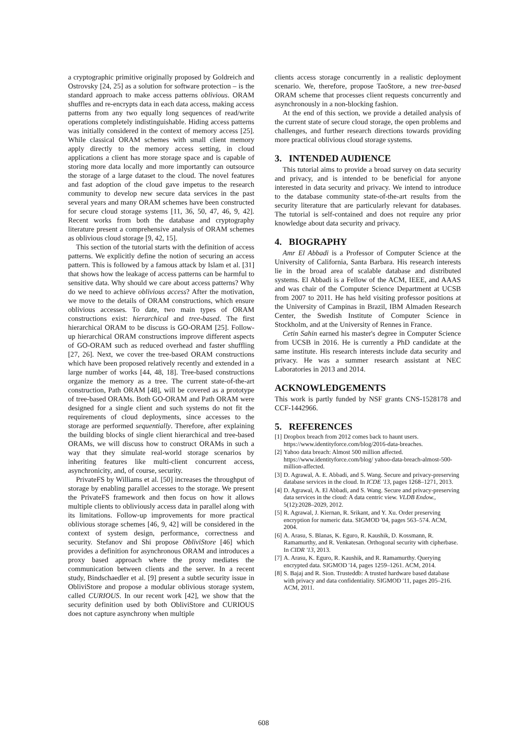a cryptographic primitive originally proposed by Goldreich and Ostrovsky [24, 25] as a solution for software protection – is the standard approach to make access patterns oblivious. ORAM shuffles and re-encrypts data in each data access, making access patterns from any two equally long sequences of read/write operations completely indistinguishable. Hiding access patterns was initially considered in the context of memory access [25]. While classical ORAM schemes with small client memory apply directly to the memory access setting, in cloud applications a client has more storage space and is capable of storing more data locally and more importantly can outsource the storage of a large dataset to the cloud. The novel features and fast adoption of the cloud gave impetus to the research community to develop new secure data services in the past several years and many ORAM schemes have been constructed for secure cloud storage systems [11, 36, 50, 47, 46, 9, 42]. Recent works from both the database and cryptography literature present a comprehensive analysis of ORAM schemes as oblivious cloud storage [9, 42, 15].
This section of the tutorial starts with the definition of access patterns. We explicitly define the notion of securing an access pattern. This is followed by a famous attack by Islam et al. [31] that shows how the leakage of access patterns can be harmful to sensitive data. Why should we care about access patterns? Why do we need to achieve oblivious access? After the motivation, we move to the details of ORAM constructions, which ensure oblivious accesses. To date, two main types of ORAM constructions exist: hierarchical and tree-based. The first hierarchical ORAM to be discuss is GO-ORAM [25]. Follow-up hierarchical ORAM constructions improve different aspects of GO-ORAM such as reduced overhead and faster shuffling [27, 26]. Next, we cover the tree-based ORAM constructions which have been proposed relatively recently and extended in a large number of works [44, 48, 18]. Tree-based constructions organize the memory as a tree. The current state-of-the-art construction, Path ORAM [48], will be covered as a prototype of tree-based ORAMs. Both GO-ORAM and Path ORAM were designed for a single client and such systems do not fit the requirements of cloud deployments, since accesses to the storage are performed sequentially. Therefore, after explaining the building blocks of single client hierarchical and tree-based ORAMs, we will discuss how to construct ORAMs in such a way that they simulate real-world storage scenarios by inheriting features like multi-client concurrent access, asynchronicity, and, of course, security.
PrivateFS by Williams et al. [50] increases the throughput of storage by enabling parallel accesses to the storage. We present the PrivateFS framework and then focus on how it allows multiple clients to obliviously access data in parallel along with its limitations. Follow-up improvements for more practical oblivious storage schemes [46, 9, 42] will be considered in the context of system design, performance, correctness and security. Stefanov and Shi propose ObliviStore [46] which provides a definition for asynchronous ORAM and introduces a proxy based approach where the proxy mediates the communication between clients and the server. In a recent study, Bindschaedler et al. [9] present a subtle security issue in ObliviStore and propose a modular oblivious storage system, called CURIOUS. In our recent work [42], we show that the security definition used by both ObliviStore and CURIOUS does not capture asynchrony when multiple
clients access storage concurrently in a realistic deployment scenario. We, therefore, propose TaoStore, a new tree-based ORAM scheme that processes client requests concurrently and asynchronously in a non-blocking fashion.
At the end of this section, we provide a detailed analysis of the current state of secure cloud storage, the open problems and challenges, and further research directions towards providing more practical oblivious cloud storage systems.
3. INTENDED AUDIENCE
This tutorial aims to provide a broad survey on data security and privacy, and is intended to be beneficial for anyone interested in data security and privacy. We intend to introduce to the database community state-of-the-art results from the security literature that are particularly relevant for databases. The tutorial is self-contained and does not require any prior knowledge about data security and privacy.
4. BIOGRAPHY
Amr El Abbadi is a Professor of Computer Science at the University of California, Santa Barbara. His research interests lie in the broad area of scalable database and distributed systems. El Abbadi is a Fellow of the ACM, IEEE, and AAAS and was chair of the Computer Science Department at UCSB from 2007 to 2011. He has held visiting professor positions at the University of Campinas in Brazil, IBM Almaden Research Center, the Swedish Institute of Computer Science in Stockholm, and at the University of Rennes in France.
Cetin Sahin earned his master's degree in Computer Science from UCSB in 2016. He is currently a PhD candidate at the same institute. His research interests include data security and privacy. He was a summer research assistant at NEC Laboratories in 2013 and 2014.
ACKNOWLEDGEMENTS
This work is partly funded by NSF grants CNS-1528178 and CCF-1442966.
5. REFERENCES
[1]
Dropbox breach from 2012 comes back to haunt users. https://www.identityforce.com/blog/2016-data-breaches.
[2]
Yahoo data breach: Almost 500 million affected. https://www.identityforce.com/blog/ yahoo-data-breach-almost-500-million-affected.
[3]
D. Agrawal, A. E. Abbadi, and S. Wang. Secure and privacy-preserving database services in the cloud. In ICDE '13, pages 1268–1271, 2013.
[4]
D. Agrawal, A. El Abbadi, and S. Wang. Secure and privacy-preserving data services in the cloud: A data centric view. VLDB Endow., 5(12):2028–2029, 2012.
[5]
R. Agrawal, J. Kiernan, R. Srikant, and Y. Xu. Order preserving encryption for numeric data. SIGMOD '04, pages 563–574. ACM, 2004.
[6]
A. Arasu, S. Blanas, K. Eguro, R. Kaushik, D. Kossmann, R. Ramamurthy, and R. Venkatesan. Orthogonal security with cipherbase. In CIDR '13, 2013.
[7]
A. Arasu, K. Eguro, R. Kaushik, and R. Ramamurthy. Querying encrypted data. SIGMOD '14, pages 1259–1261. ACM, 2014.
[8]
S. Bajaj and R. Sion. Trusteddb: A trusted hardware based database with privacy and data confidentiality. SIGMOD '11, pages 205–216. ACM, 2011.
608